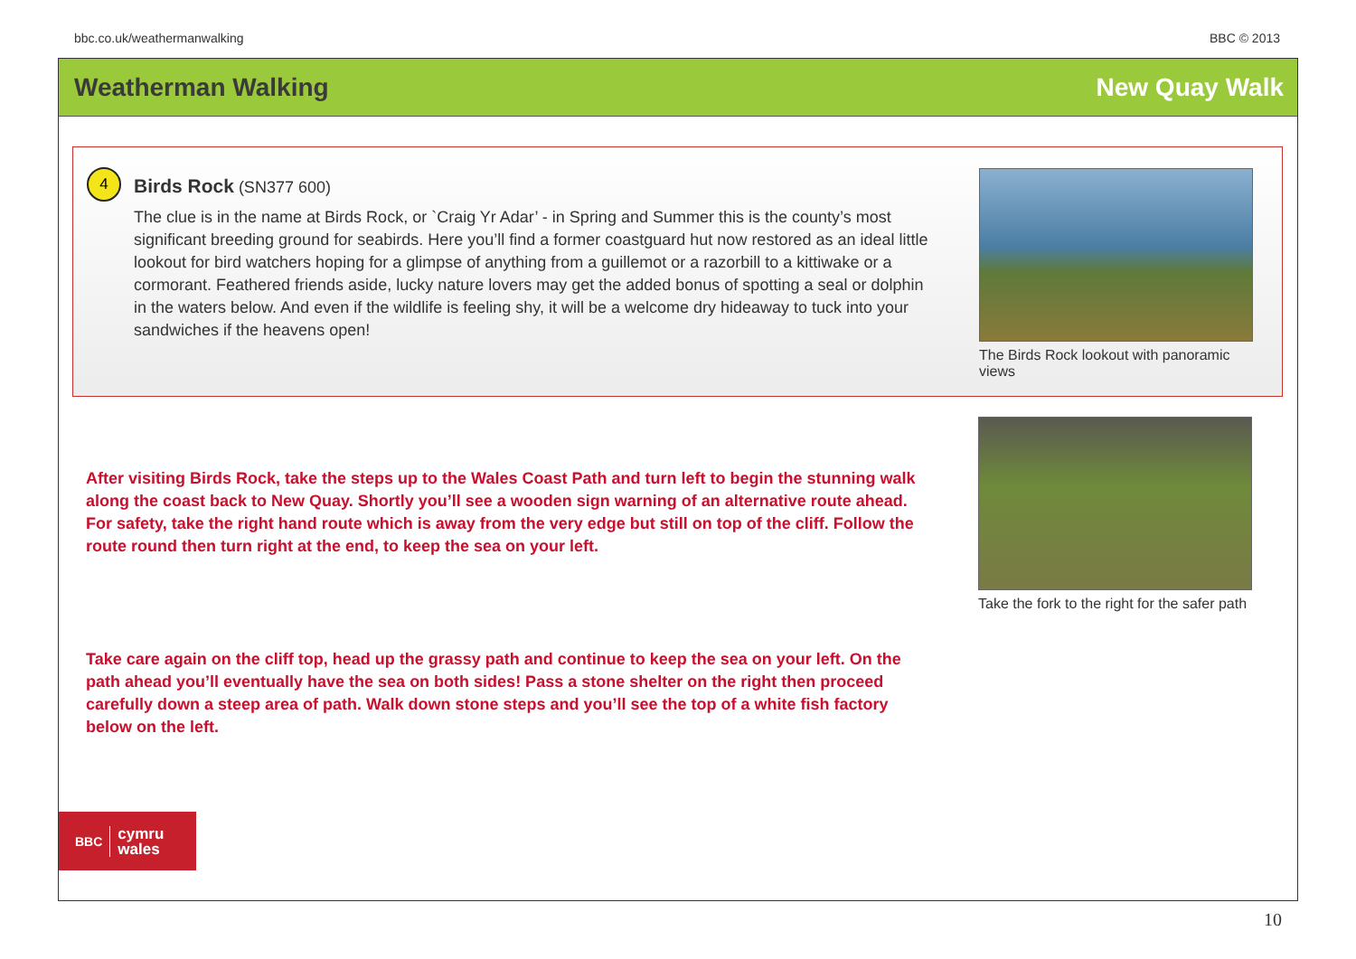bbc.co.uk/weathermanwalking BBC © 2013
Weatherman Walking New Quay Walk
4
Birds Rock (SN377 600)
The clue is in the name at Birds Rock, or `Craig Yr Adar’ - in Spring and Summer this is the county’s most significant breeding ground for seabirds. Here you’ll find a former coastguard hut now restored as an ideal little lookout for bird watchers hoping for a glimpse of anything from a guillemot or a razorbill to a kittiwake or a cormorant. Feathered friends aside, lucky nature lovers may get the added bonus of spotting a seal or dolphin in the waters below. And even if the wildlife is feeling shy, it will be a welcome dry hideaway to tuck into your sandwiches if the heavens open!
The Birds Rock lookout with panoramic views
After visiting Birds Rock, take the steps up to the Wales Coast Path and turn left to begin the stunning walk along the coast back to New Quay. Shortly you’ll see a wooden sign warning of an alternative route ahead. For safety, take the right hand route which is away from the very edge but still on top of the cliff. Follow the route round then turn right at the end, to keep the sea on your left.
Take the fork to the right for the safer path
Take care again on the cliff top, head up the grassy path and continue to keep the sea on your left. On the path ahead you’ll eventually have the sea on both sides! Pass a stone shelter on the right then proceed carefully down a steep area of path. Walk down stone steps and you’ll see the top of a white fish factory below on the left.
BBC cymru
wales
10